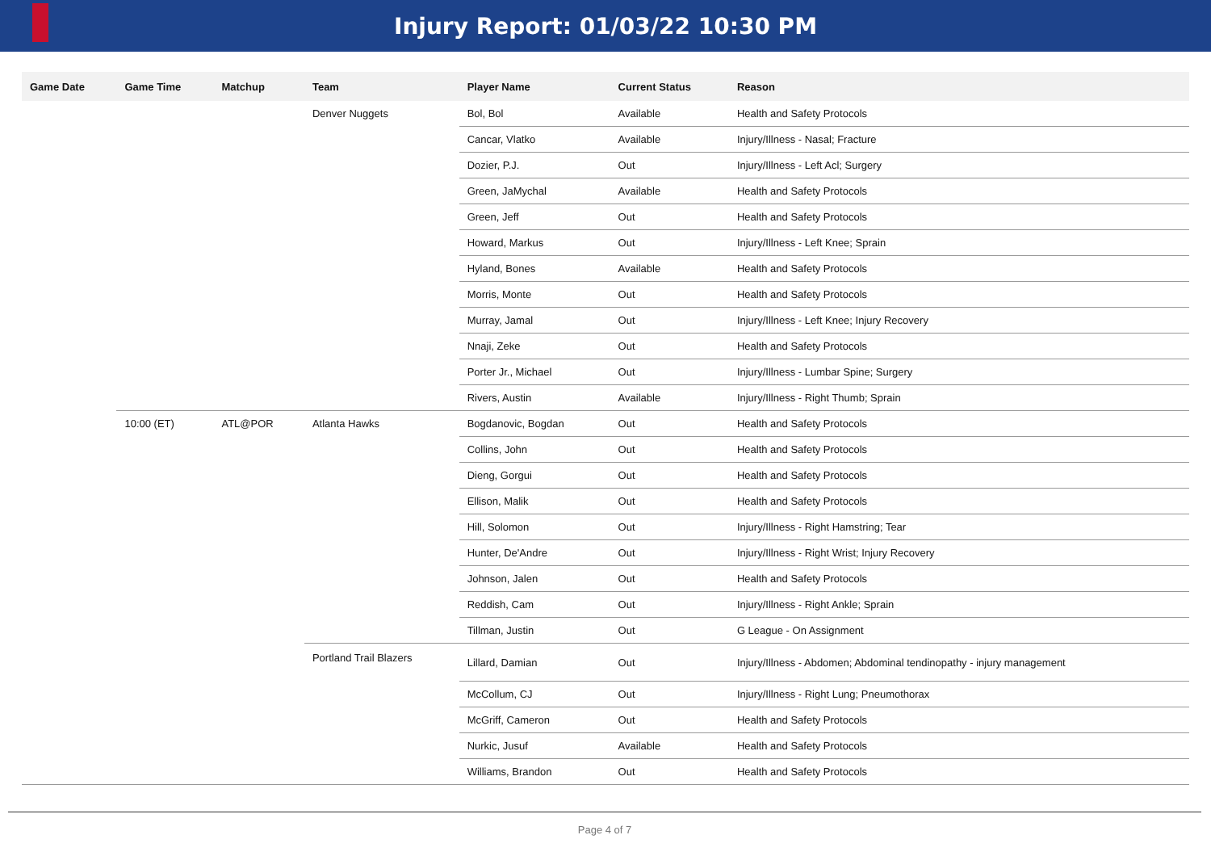Injury Report: 01/03/22 10:30 PM
| Game Date | Game Time | Matchup | Team | Player Name | Current Status | Reason |
| --- | --- | --- | --- | --- | --- | --- |
| | | | Denver Nuggets | Bol, Bol | Available | Health and Safety Protocols |
| | | | | Cancar, Vlatko | Available | Injury/Illness - Nasal; Fracture |
| | | | | Dozier, P.J. | Out | Injury/Illness - Left Acl; Surgery |
| | | | | Green, JaMychal | Available | Health and Safety Protocols |
| | | | | Green, Jeff | Out | Health and Safety Protocols |
| | | | | Howard, Markus | Out | Injury/Illness - Left Knee; Sprain |
| | | | | Hyland, Bones | Available | Health and Safety Protocols |
| | | | | Morris, Monte | Out | Health and Safety Protocols |
| | | | | Murray, Jamal | Out | Injury/Illness - Left Knee; Injury Recovery |
| | | | | Nnaji, Zeke | Out | Health and Safety Protocols |
| | | | | Porter Jr., Michael | Out | Injury/Illness - Lumbar Spine; Surgery |
| | | | | Rivers, Austin | Available | Injury/Illness - Right Thumb; Sprain |
| | 10:00 (ET) | ATL@POR | Atlanta Hawks | Bogdanovic, Bogdan | Out | Health and Safety Protocols |
| | | | | Collins, John | Out | Health and Safety Protocols |
| | | | | Dieng, Gorgui | Out | Health and Safety Protocols |
| | | | | Ellison, Malik | Out | Health and Safety Protocols |
| | | | | Hill, Solomon | Out | Injury/Illness - Right Hamstring; Tear |
| | | | | Hunter, De'Andre | Out | Injury/Illness - Right Wrist; Injury Recovery |
| | | | | Johnson, Jalen | Out | Health and Safety Protocols |
| | | | | Reddish, Cam | Out | Injury/Illness - Right Ankle; Sprain |
| | | | | Tillman, Justin | Out | G League - On Assignment |
| | | | Portland Trail Blazers | Lillard, Damian | Out | Injury/Illness - Abdomen; Abdominal tendinopathy - injury management |
| | | | | McCollum, CJ | Out | Injury/Illness - Right Lung; Pneumothorax |
| | | | | McGriff, Cameron | Out | Health and Safety Protocols |
| | | | | Nurkic, Jusuf | Available | Health and Safety Protocols |
| | | | | Williams, Brandon | Out | Health and Safety Protocols |
Page 4 of 7